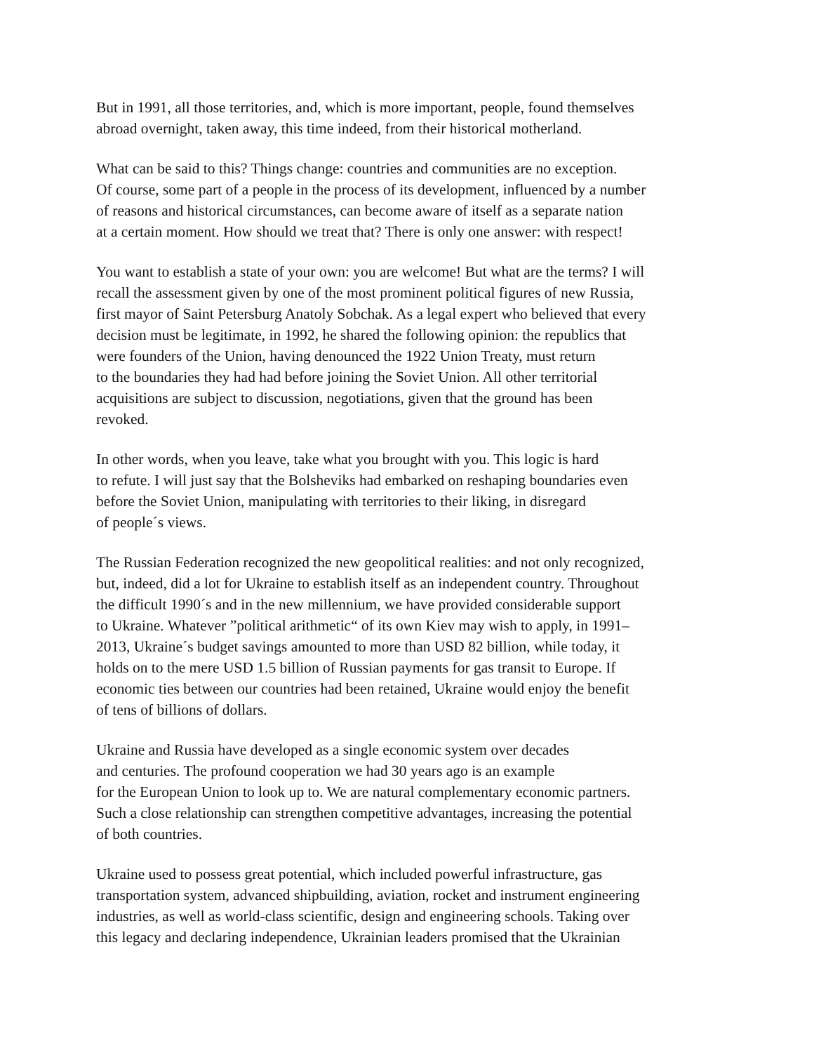But in 1991, all those territories, and, which is more important, people, found themselves
abroad overnight, taken away, this time indeed, from their historical motherland.
What can be said to this? Things change: countries and communities are no exception.
Of course, some part of a people in the process of its development, influenced by a number
of reasons and historical circumstances, can become aware of itself as a separate nation
at a certain moment. How should we treat that? There is only one answer: with respect!
You want to establish a state of your own: you are welcome! But what are the terms? I will
recall the assessment given by one of the most prominent political figures of new Russia,
first mayor of Saint Petersburg Anatoly Sobchak. As a legal expert who believed that every
decision must be legitimate, in 1992, he shared the following opinion: the republics that
were founders of the Union, having denounced the 1922 Union Treaty, must return
to the boundaries they had had before joining the Soviet Union. All other territorial
acquisitions are subject to discussion, negotiations, given that the ground has been
revoked.
In other words, when you leave, take what you brought with you. This logic is hard
to refute. I will just say that the Bolsheviks had embarked on reshaping boundaries even
before the Soviet Union, manipulating with territories to their liking, in disregard
of people´s views.
The Russian Federation recognized the new geopolitical realities: and not only recognized,
but, indeed, did a lot for Ukraine to establish itself as an independent country. Throughout
the difficult 1990´s and in the new millennium, we have provided considerable support
to Ukraine. Whatever ”political arithmetic“ of its own Kiev may wish to apply, in 1991–
2013, Ukraine´s budget savings amounted to more than USD 82 billion, while today, it
holds on to the mere USD 1.5 billion of Russian payments for gas transit to Europe. If
economic ties between our countries had been retained, Ukraine would enjoy the benefit
of tens of billions of dollars.
Ukraine and Russia have developed as a single economic system over decades
and centuries. The profound cooperation we had 30 years ago is an example
for the European Union to look up to. We are natural complementary economic partners.
Such a close relationship can strengthen competitive advantages, increasing the potential
of both countries.
Ukraine used to possess great potential, which included powerful infrastructure, gas
transportation system, advanced shipbuilding, aviation, rocket and instrument engineering
industries, as well as world-class scientific, design and engineering schools. Taking over
this legacy and declaring independence, Ukrainian leaders promised that the Ukrainian